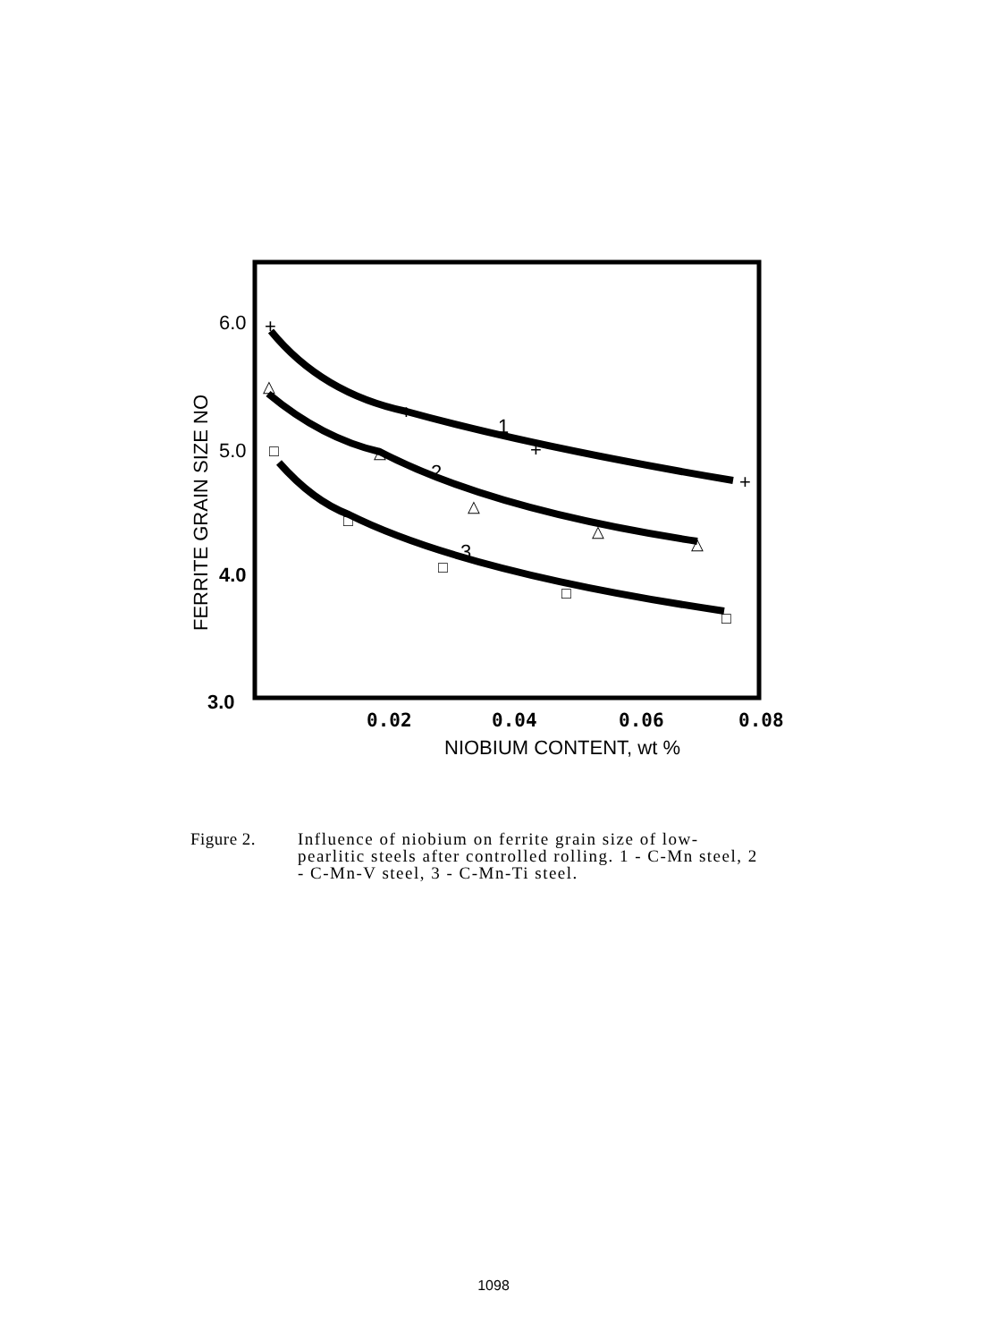6.0
5.0
4.0
3.0
FERRITE GRAIN SIZE NO
0.02
0.04
0.06
0.08
NIOBIUM CONTENT, wt %
+
+
+
+
1
2
3
△
△
△
△
△
□
□
□
□
□
Figure 2. Influence of niobium on ferrite grain size of low-pearlitic steels after controlled rolling. 1 - C-Mn steel, 2 - C-Mn-V steel, 3 - C-Mn-Ti steel.
1098